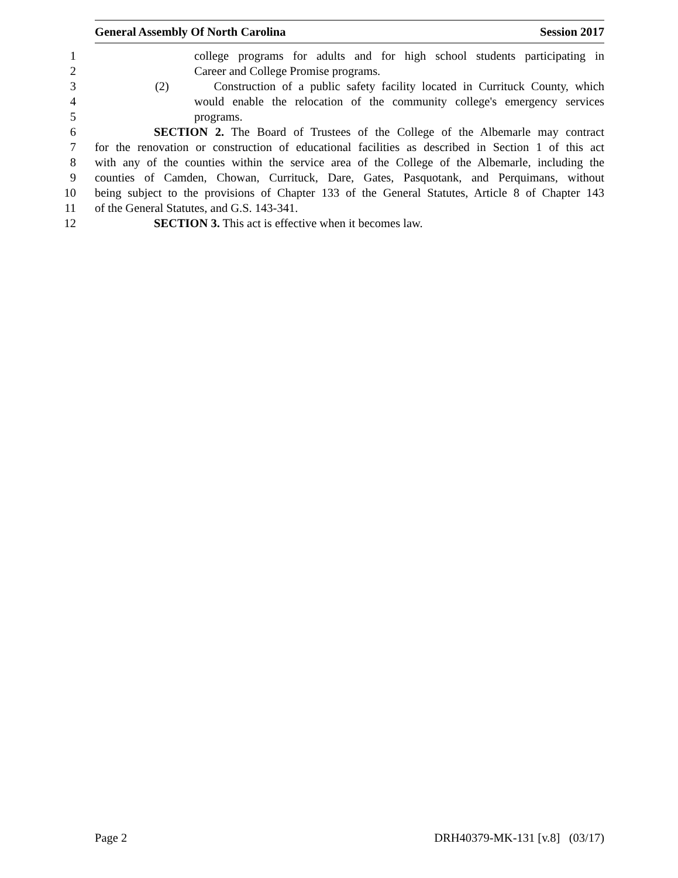General Assembly Of North Carolina Session 2017
1 college programs for adults and for high school students participating in
2 Career and College Promise programs.
3 (2) Construction of a public safety facility located in Currituck County, which
4 would enable the relocation of the community college's emergency services
5 programs.
6 SECTION 2. The Board of Trustees of the College of the Albemarle may contract
7 for the renovation or construction of educational facilities as described in Section 1 of this act
8 with any of the counties within the service area of the College of the Albemarle, including the
9 counties of Camden, Chowan, Currituck, Dare, Gates, Pasquotank, and Perquimans, without
10 being subject to the provisions of Chapter 133 of the General Statutes, Article 8 of Chapter 143
11 of the General Statutes, and G.S. 143-341.
12 SECTION 3. This act is effective when it becomes law.
Page 2 DRH40379-MK-131 [v.8] (03/17)